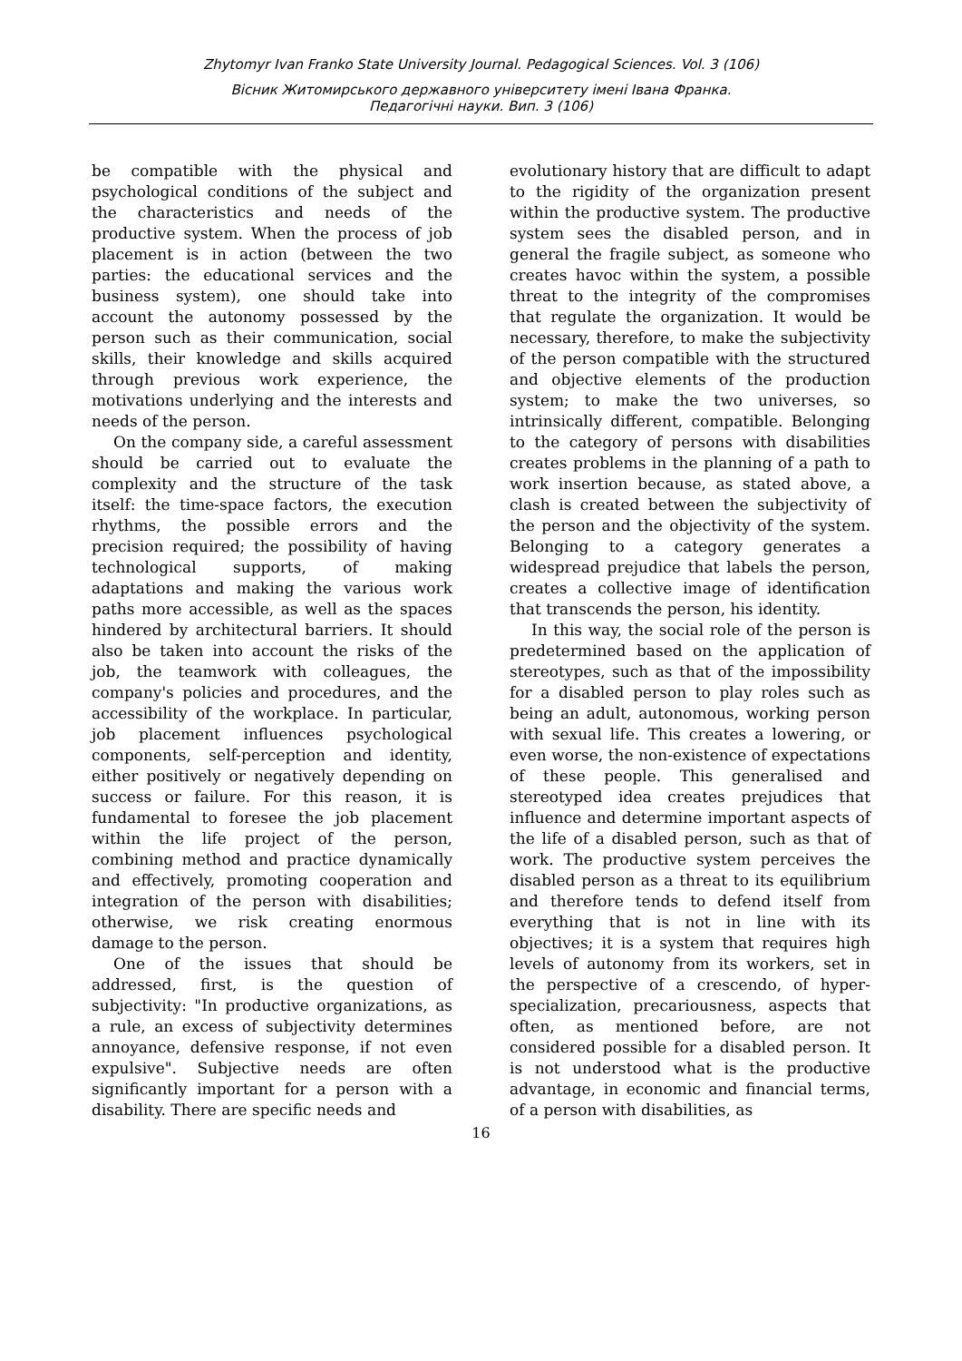Zhytomyr Ivan Franko State University Journal. Pedagogical Sciences. Vol. 3 (106)
Вісник Житомирського державного університету імені Івана Франка.
Педагогічні науки. Вип. 3 (106)
be compatible with the physical and psychological conditions of the subject and the characteristics and needs of the productive system. When the process of job placement is in action (between the two parties: the educational services and the business system), one should take into account the autonomy possessed by the person such as their communication, social skills, their knowledge and skills acquired through previous work experience, the motivations underlying and the interests and needs of the person.
On the company side, a careful assessment should be carried out to evaluate the complexity and the structure of the task itself: the time-space factors, the execution rhythms, the possible errors and the precision required; the possibility of having technological supports, of making adaptations and making the various work paths more accessible, as well as the spaces hindered by architectural barriers. It should also be taken into account the risks of the job, the teamwork with colleagues, the company's policies and procedures, and the accessibility of the workplace. In particular, job placement influences psychological components, self-perception and identity, either positively or negatively depending on success or failure. For this reason, it is fundamental to foresee the job placement within the life project of the person, combining method and practice dynamically and effectively, promoting cooperation and integration of the person with disabilities; otherwise, we risk creating enormous damage to the person.
One of the issues that should be addressed, first, is the question of subjectivity: "In productive organizations, as a rule, an excess of subjectivity determines annoyance, defensive response, if not even expulsive". Subjective needs are often significantly important for a person with a disability. There are specific needs and
evolutionary history that are difficult to adapt to the rigidity of the organization present within the productive system. The productive system sees the disabled person, and in general the fragile subject, as someone who creates havoc within the system, a possible threat to the integrity of the compromises that regulate the organization. It would be necessary, therefore, to make the subjectivity of the person compatible with the structured and objective elements of the production system; to make the two universes, so intrinsically different, compatible. Belonging to the category of persons with disabilities creates problems in the planning of a path to work insertion because, as stated above, a clash is created between the subjectivity of the person and the objectivity of the system. Belonging to a category generates a widespread prejudice that labels the person, creates a collective image of identification that transcends the person, his identity.
In this way, the social role of the person is predetermined based on the application of stereotypes, such as that of the impossibility for a disabled person to play roles such as being an adult, autonomous, working person with sexual life. This creates a lowering, or even worse, the non-existence of expectations of these people. This generalised and stereotyped idea creates prejudices that influence and determine important aspects of the life of a disabled person, such as that of work. The productive system perceives the disabled person as a threat to its equilibrium and therefore tends to defend itself from everything that is not in line with its objectives; it is a system that requires high levels of autonomy from its workers, set in the perspective of a crescendo, of hyper-specialization, precariousness, aspects that often, as mentioned before, are not considered possible for a disabled person. It is not understood what is the productive advantage, in economic and financial terms, of a person with disabilities, as
16